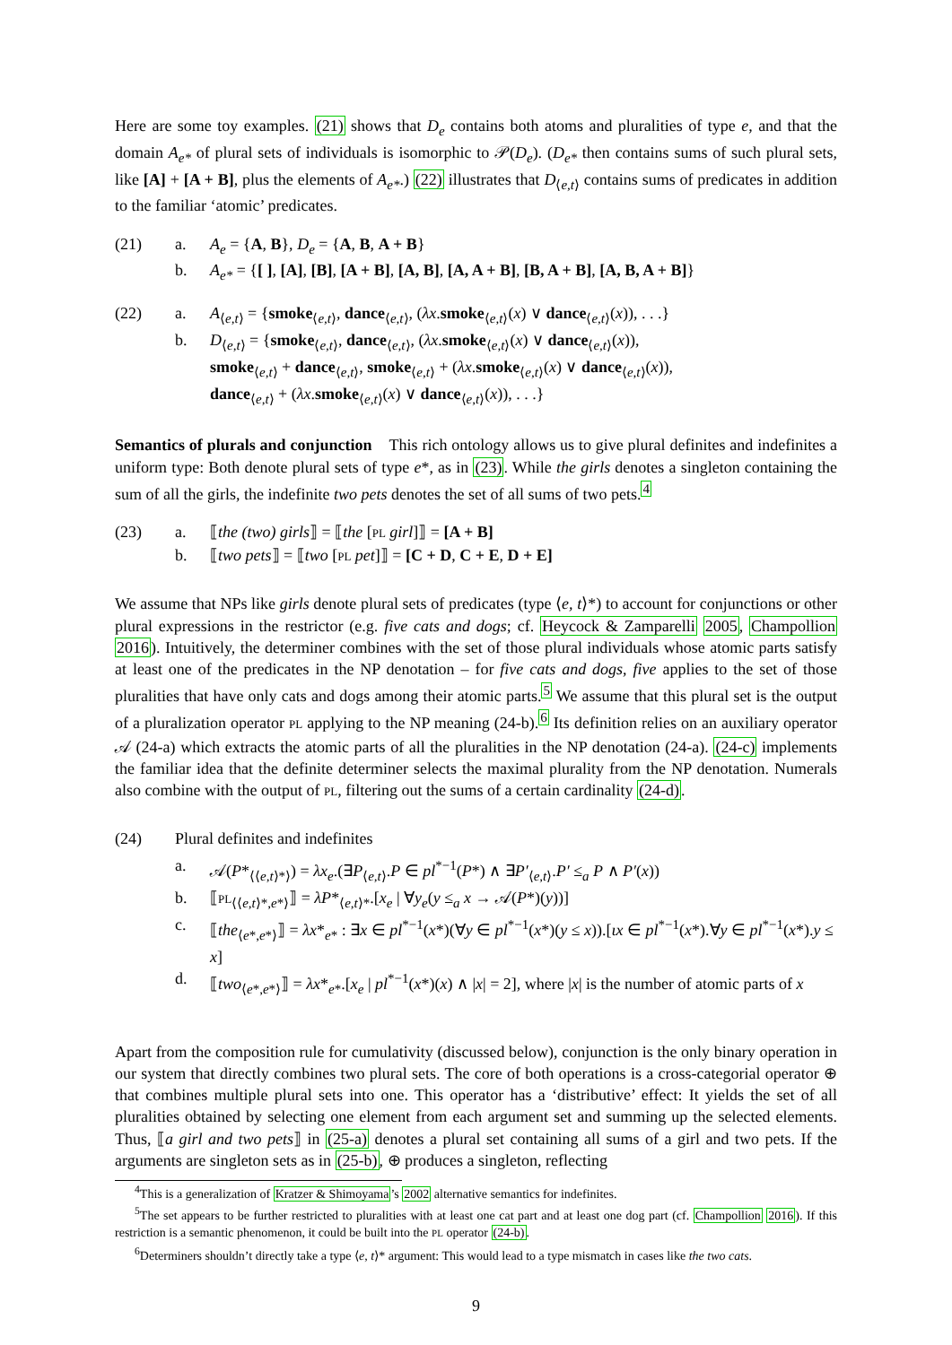Here are some toy examples. (21) shows that D<sub>e</sub> contains both atoms and pluralities of type e, and that the domain A<sub>e*</sub> of plural sets of individuals is isomorphic to 𝒫(D<sub>e</sub>). (D<sub>e*</sub> then contains sums of such plural sets, like [A] + [A + B], plus the elements of A<sub>e*</sub>.) (22) illustrates that D<sub>⟨e,t⟩</sub> contains sums of predicates in addition to the familiar ‘atomic’ predicates.
(21) a. A<sub>e</sub> = {A, B}, D<sub>e</sub> = {A, B, A + B}
b. A<sub>e*</sub> = {[ ], [A], [B], [A + B], [A, B], [A, A + B], [B, A + B], [A, B, A + B]}
(22) a. A<sub>⟨e,t⟩</sub> = {smoke<sub>⟨e,t⟩</sub>, dance<sub>⟨e,t⟩</sub>, (λx.smoke<sub>⟨e,t⟩</sub>(x) ∨ dance<sub>⟨e,t⟩</sub>(x)), . . .}
b. D<sub>⟨e,t⟩</sub> = {smoke<sub>⟨e,t⟩</sub>, dance<sub>⟨e,t⟩</sub>, (λx.smoke<sub>⟨e,t⟩</sub>(x) ∨ dance<sub>⟨e,t⟩</sub>(x)),
smoke<sub>⟨e,t⟩</sub> + dance<sub>⟨e,t⟩</sub>, smoke<sub>⟨e,t⟩</sub> + (λx.smoke<sub>⟨e,t⟩</sub>(x) ∨ dance<sub>⟨e,t⟩</sub>(x)),
dance<sub>⟨e,t⟩</sub> + (λx.smoke<sub>⟨e,t⟩</sub>(x) ∨ dance<sub>⟨e,t⟩</sub>(x)), . . .}
Semantics of plurals and conjunction This rich ontology allows us to give plural definites and indefinites a uniform type: Both denote plural sets of type e*, as in (23). While the girls denotes a singleton containing the sum of all the girls, the indefinite two pets denotes the set of all sums of two pets.<sup>4</sup>
(23) a. ⟦the (two) girls⟧ = ⟦the [PL girl]⟧ = [A + B]
b. ⟦two pets⟧ = ⟦two [PL pet]⟧ = [C + D, C + E, D + E]
We assume that NPs like girls denote plural sets of predicates (type ⟨e, t⟩*) to account for conjunctions or other plural expressions in the restrictor (e.g. five cats and dogs; cf. Heycock & Zamparelli 2005, Champollion 2016). Intuitively, the determiner combines with the set of those plural individuals whose atomic parts satisfy at least one of the predicates in the NP denotation – for five cats and dogs, five applies to the set of those pluralities that have only cats and dogs among their atomic parts.<sup>5</sup> We assume that this plural set is the output of a pluralization operator PL applying to the NP meaning (24-b).<sup>6</sup> Its definition relies on an auxiliary operator 𝒜 (24-a) which extracts the atomic parts of all the pluralities in the NP denotation (24-a). (24-c) implements the familiar idea that the definite determiner selects the maximal plurality from the NP denotation. Numerals also combine with the output of PL, filtering out the sums of a certain cardinality (24-d).
(24) Plural definites and indefinites
a. 𝒜(P*<sub>⟨⟨e,t⟩*⟩</sub>) = λx<sub>e</sub>.(∃P<sub>⟨e,t⟩</sub>.P ∈ pl<sup>*−1</sup>(P*) ∧ ∃P′<sub>⟨e,t⟩</sub>.P′ ≤<sub>a</sub> P ∧ P′(x))
b. ⟦PL<sub>⟨⟨e,t⟩*,e*⟩</sub>⟧ = λP*<sub>⟨e,t⟩*</sub>.[x<sub>e</sub> | ∀y<sub>e</sub>(y ≤<sub>a</sub> x → 𝒜(P*)(y))]
c. ⟦the<sub>⟨e*,e*⟩</sub>⟧ = λx*<sub>e*</sub> : ∃x ∈ pl<sup>*−1</sup>(x*)(∀y ∈ pl<sup>*−1</sup>(x*)(y ≤ x)).[ιx ∈ pl<sup>*−1</sup>(x*).∀y ∈ pl<sup>*−1</sup>(x*).y ≤ x]
d. ⟦two<sub>⟨e*,e*⟩</sub>⟧ = λx*<sub>e*</sub>.[x<sub>e</sub> | pl<sup>*−1</sup>(x*)(x) ∧ |x| = 2], where |x| is the number of atomic parts of x
Apart from the composition rule for cumulativity (discussed below), conjunction is the only binary operation in our system that directly combines two plural sets. The core of both operations is a cross-categorial operator ⊕ that combines multiple plural sets into one. This operator has a ‘distributive’ effect: It yields the set of all pluralities obtained by selecting one element from each argument set and summing up the selected elements. Thus, ⟦a girl and two pets⟧ in (25-a) denotes a plural set containing all sums of a girl and two pets. If the arguments are singleton sets as in (25-b), ⊕ produces a singleton, reflecting
<sup>4</sup> This is a generalization of Kratzer & Shimoyama’s 2002 alternative semantics for indefinites.
<sup>5</sup> The set appears to be further restricted to pluralities with at least one cat part and at least one dog part (cf. Champollion 2016). If this restriction is a semantic phenomenon, it could be built into the PL operator (24-b).
<sup>6</sup> Determiners shouldn’t directly take a type ⟨e, t⟩* argument: This would lead to a type mismatch in cases like the two cats.
9